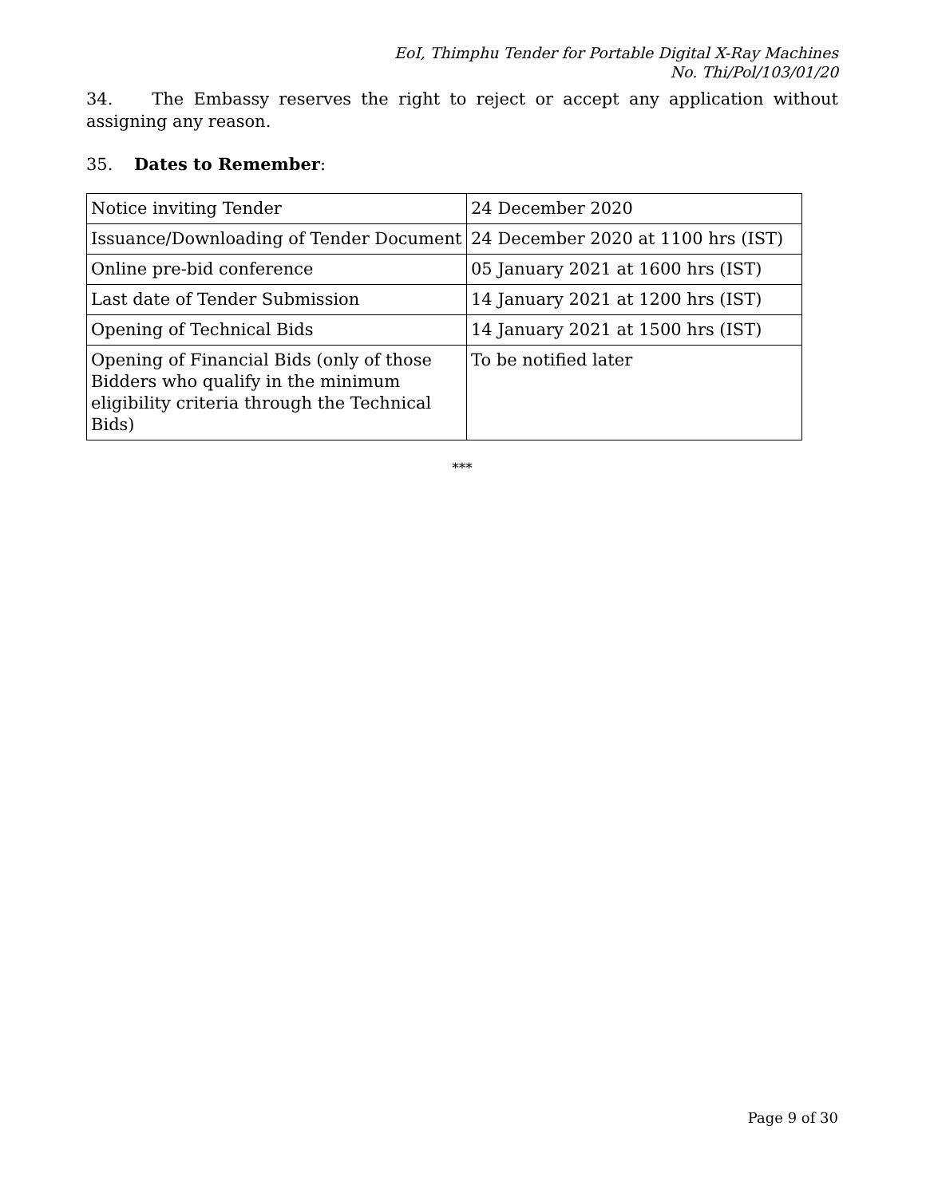EoI, Thimphu Tender for Portable Digital X-Ray Machines
No. Thi/Pol/103/01/20
34. The Embassy reserves the right to reject or accept any application without assigning any reason.
35. Dates to Remember:
| Notice inviting Tender | 24 December 2020 |
| Issuance/Downloading of Tender Document | 24 December 2020 at 1100 hrs (IST) |
| Online pre-bid conference | 05 January 2021 at 1600 hrs (IST) |
| Last date of Tender Submission | 14 January 2021 at 1200 hrs (IST) |
| Opening of Technical Bids | 14 January 2021 at 1500 hrs (IST) |
| Opening of Financial Bids (only of those Bidders who qualify in the minimum eligibility criteria through the Technical Bids) | To be notified later |
***
Page 9 of 30